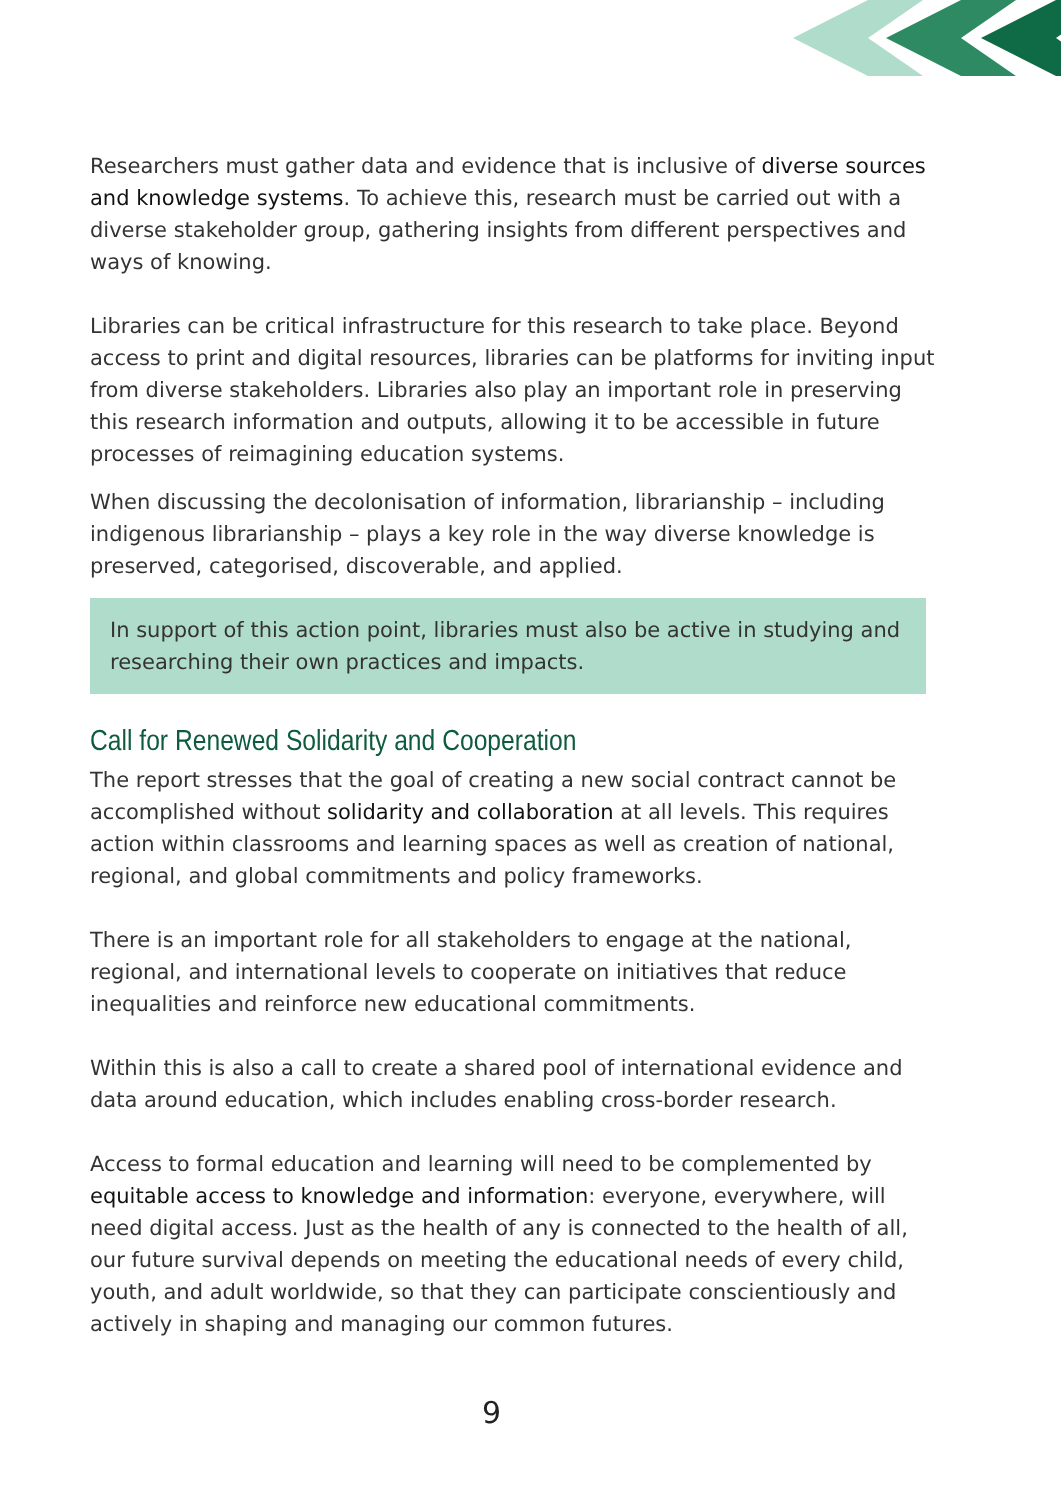Researchers must gather data and evidence that is inclusive of diverse sources and knowledge systems. To achieve this, research must be carried out with a diverse stakeholder group, gathering insights from different perspectives and ways of knowing.
Libraries can be critical infrastructure for this research to take place. Beyond access to print and digital resources, libraries can be platforms for inviting input from diverse stakeholders. Libraries also play an important role in preserving this research information and outputs, allowing it to be accessible in future processes of reimagining education systems.
When discussing the decolonisation of information, librarianship – including indigenous librarianship – plays a key role in the way diverse knowledge is preserved, categorised, discoverable, and applied.
In support of this action point, libraries must also be active in studying and researching their own practices and impacts.
Call for Renewed Solidarity and Cooperation
The report stresses that the goal of creating a new social contract cannot be accomplished without solidarity and collaboration at all levels. This requires action within classrooms and learning spaces as well as creation of national, regional, and global commitments and policy frameworks.
There is an important role for all stakeholders to engage at the national, regional, and international levels to cooperate on initiatives that reduce inequalities and reinforce new educational commitments.
Within this is also a call to create a shared pool of international evidence and data around education, which includes enabling cross-border research.
Access to formal education and learning will need to be complemented by equitable access to knowledge and information: everyone, everywhere, will need digital access. Just as the health of any is connected to the health of all, our future survival depends on meeting the educational needs of every child, youth, and adult worldwide, so that they can participate conscientiously and actively in shaping and managing our common futures.
9